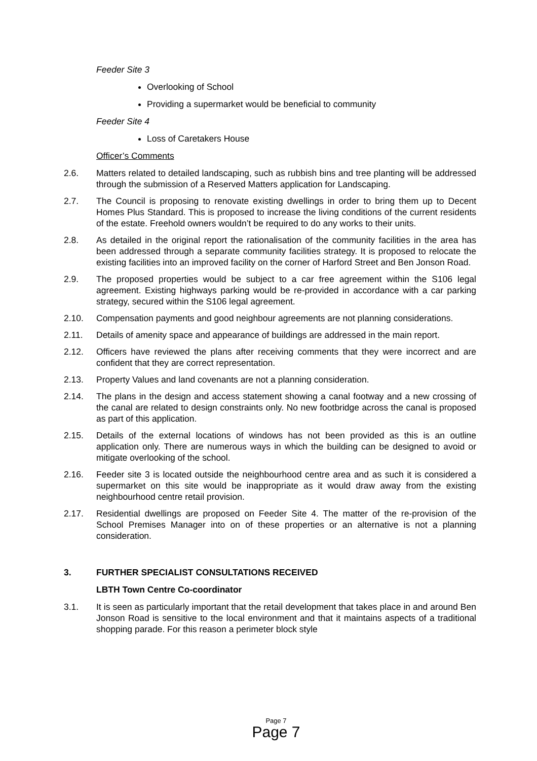Feeder Site 3
Overlooking of School
Providing a supermarket would be beneficial to community
Feeder Site 4
Loss of Caretakers House
Officer’s Comments
2.6. Matters related to detailed landscaping, such as rubbish bins and tree planting will be addressed through the submission of a Reserved Matters application for Landscaping.
2.7. The Council is proposing to renovate existing dwellings in order to bring them up to Decent Homes Plus Standard. This is proposed to increase the living conditions of the current residents of the estate. Freehold owners wouldn’t be required to do any works to their units.
2.8. As detailed in the original report the rationalisation of the community facilities in the area has been addressed through a separate community facilities strategy. It is proposed to relocate the existing facilities into an improved facility on the corner of Harford Street and Ben Jonson Road.
2.9. The proposed properties would be subject to a car free agreement within the S106 legal agreement. Existing highways parking would be re-provided in accordance with a car parking strategy, secured within the S106 legal agreement.
2.10. Compensation payments and good neighbour agreements are not planning considerations.
2.11. Details of amenity space and appearance of buildings are addressed in the main report.
2.12. Officers have reviewed the plans after receiving comments that they were incorrect and are confident that they are correct representation.
2.13. Property Values and land covenants are not a planning consideration.
2.14. The plans in the design and access statement showing a canal footway and a new crossing of the canal are related to design constraints only. No new footbridge across the canal is proposed as part of this application.
2.15. Details of the external locations of windows has not been provided as this is an outline application only. There are numerous ways in which the building can be designed to avoid or mitigate overlooking of the school.
2.16. Feeder site 3 is located outside the neighbourhood centre area and as such it is considered a supermarket on this site would be inappropriate as it would draw away from the existing neighbourhood centre retail provision.
2.17. Residential dwellings are proposed on Feeder Site 4. The matter of the re-provision of the School Premises Manager into on of these properties or an alternative is not a planning consideration.
3. FURTHER SPECIALIST CONSULTATIONS RECEIVED
LBTH Town Centre Co-coordinator
3.1. It is seen as particularly important that the retail development that takes place in and around Ben Jonson Road is sensitive to the local environment and that it maintains aspects of a traditional shopping parade. For this reason a perimeter block style
Page 7
Page 7